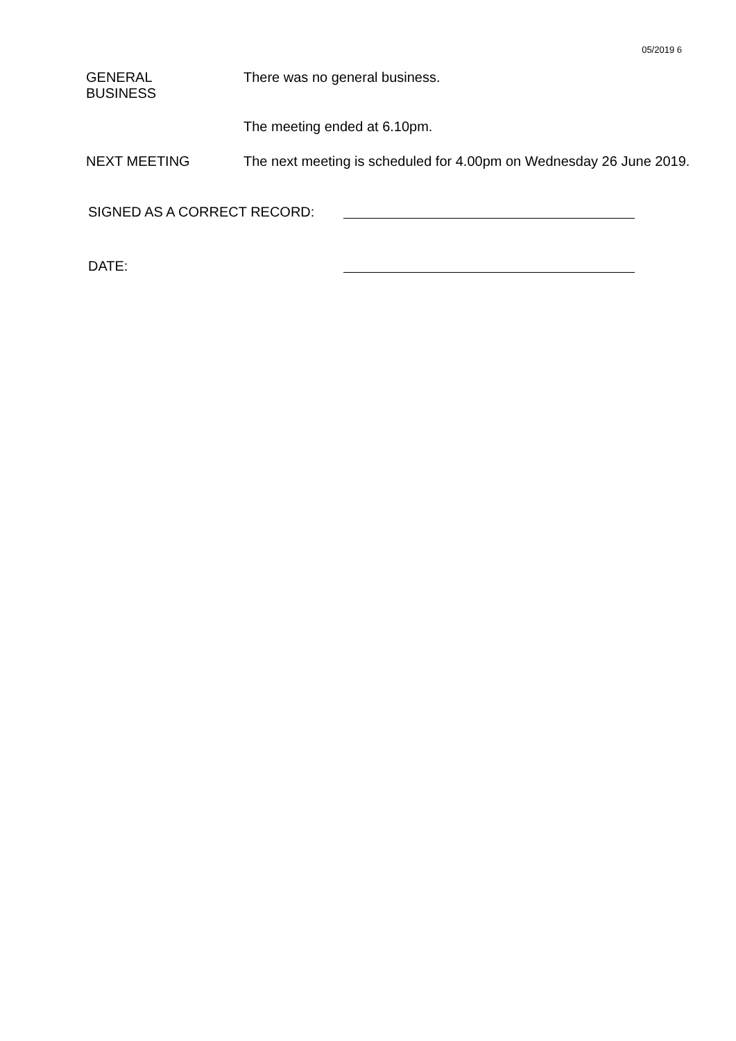05/2019 6
GENERAL
BUSINESS
There was no general business.
The meeting ended at 6.10pm.
NEXT MEETING The next meeting is scheduled for 4.00pm on Wednesday 26 June 2019.
SIGNED AS A CORRECT RECORD:
DATE: